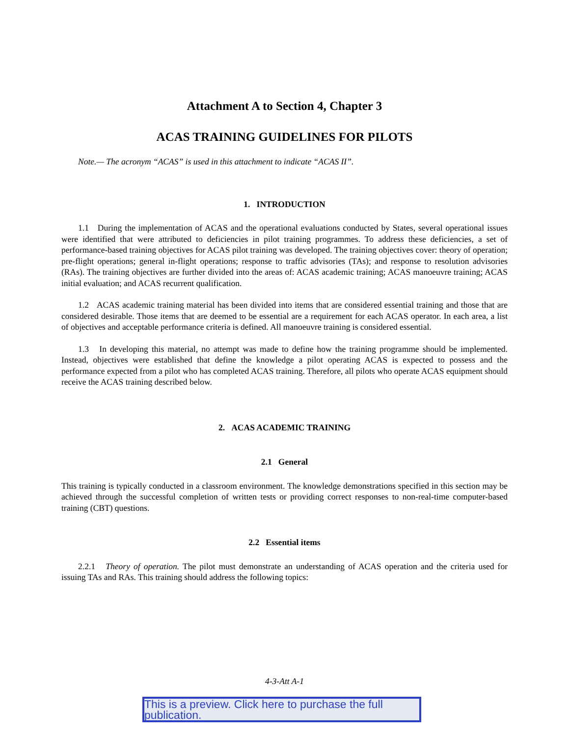Attachment A to Section 4, Chapter 3
ACAS TRAINING GUIDELINES FOR PILOTS
Note.— The acronym “ACAS” is used in this attachment to indicate “ACAS II”.
1. INTRODUCTION
1.1 During the implementation of ACAS and the operational evaluations conducted by States, several operational issues were identified that were attributed to deficiencies in pilot training programmes. To address these deficiencies, a set of performance-based training objectives for ACAS pilot training was developed. The training objectives cover: theory of operation; pre-flight operations; general in-flight operations; response to traffic advisories (TAs); and response to resolution advisories (RAs). The training objectives are further divided into the areas of: ACAS academic training; ACAS manoeuvre training; ACAS initial evaluation; and ACAS recurrent qualification.
1.2 ACAS academic training material has been divided into items that are considered essential training and those that are considered desirable. Those items that are deemed to be essential are a requirement for each ACAS operator. In each area, a list of objectives and acceptable performance criteria is defined. All manoeuvre training is considered essential.
1.3 In developing this material, no attempt was made to define how the training programme should be implemented. Instead, objectives were established that define the knowledge a pilot operating ACAS is expected to possess and the performance expected from a pilot who has completed ACAS training. Therefore, all pilots who operate ACAS equipment should receive the ACAS training described below.
2. ACAS ACADEMIC TRAINING
2.1 General
This training is typically conducted in a classroom environment. The knowledge demonstrations specified in this section may be achieved through the successful completion of written tests or providing correct responses to non-real-time computer-based training (CBT) questions.
2.2 Essential items
2.2.1 Theory of operation. The pilot must demonstrate an understanding of ACAS operation and the criteria used for issuing TAs and RAs. This training should address the following topics:
4-3-Att A-1
This is a preview. Click here to purchase the full publication.